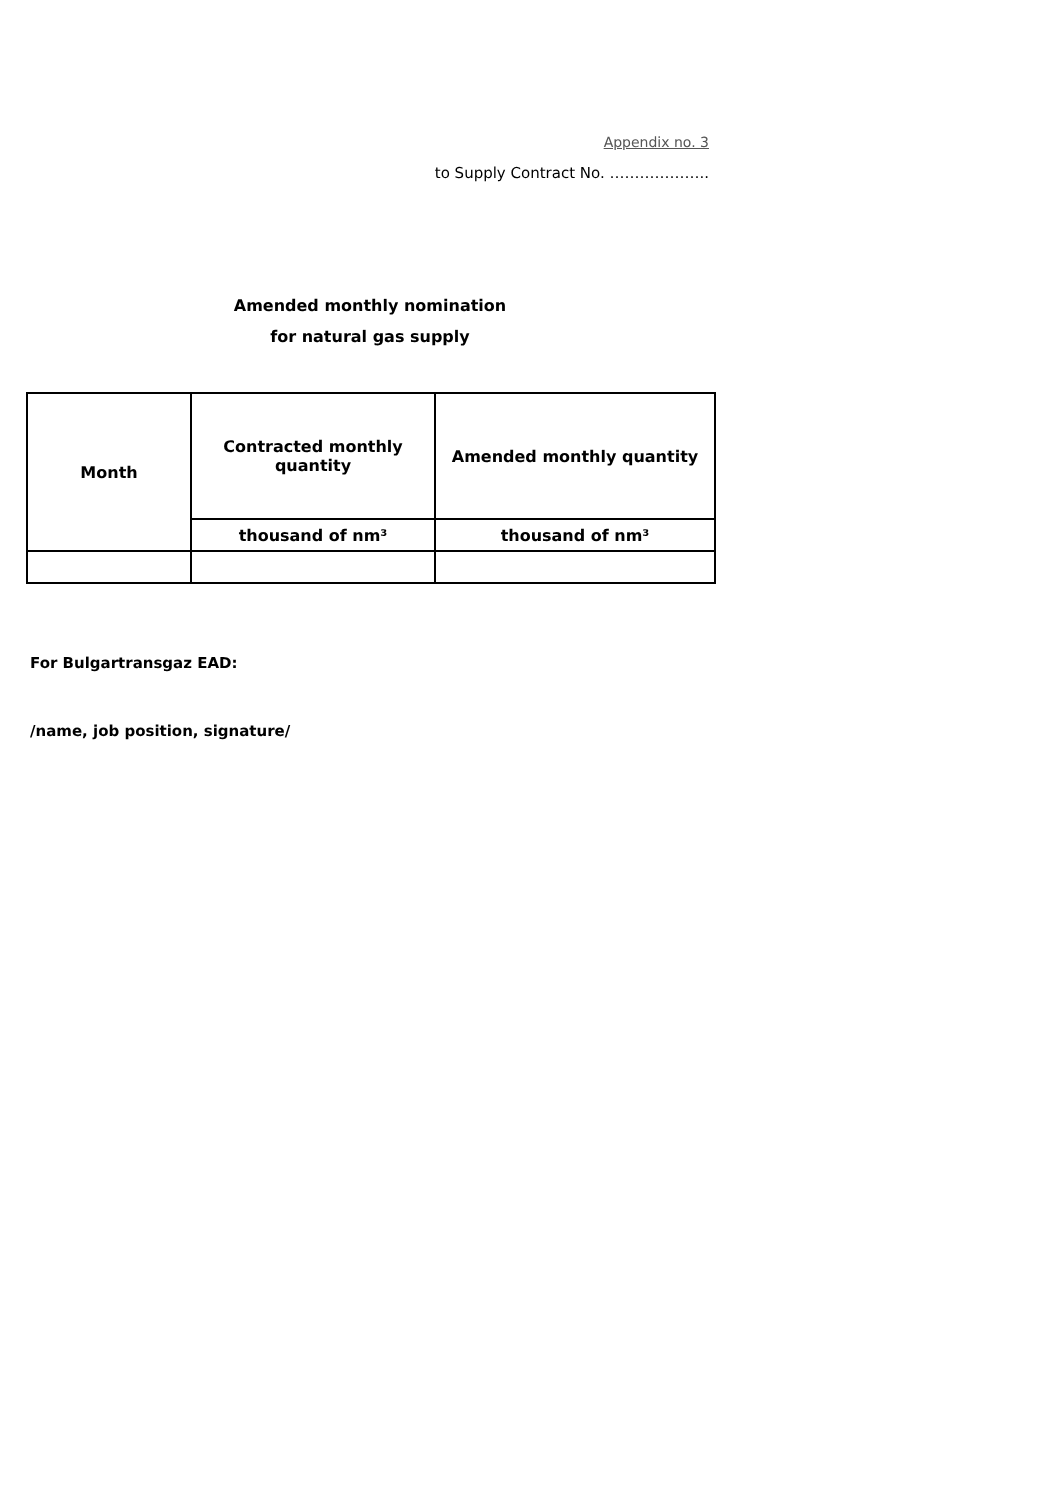Appendix no. 3
to Supply Contract No. ………………..
Amended monthly nomination
for natural gas supply
| Month | Contracted monthly quantity | Amended monthly quantity |
| --- | --- | --- |
| | thousand of nm³ | thousand of nm³ |
For Bulgartransgaz EAD:
/name, job position, signature/